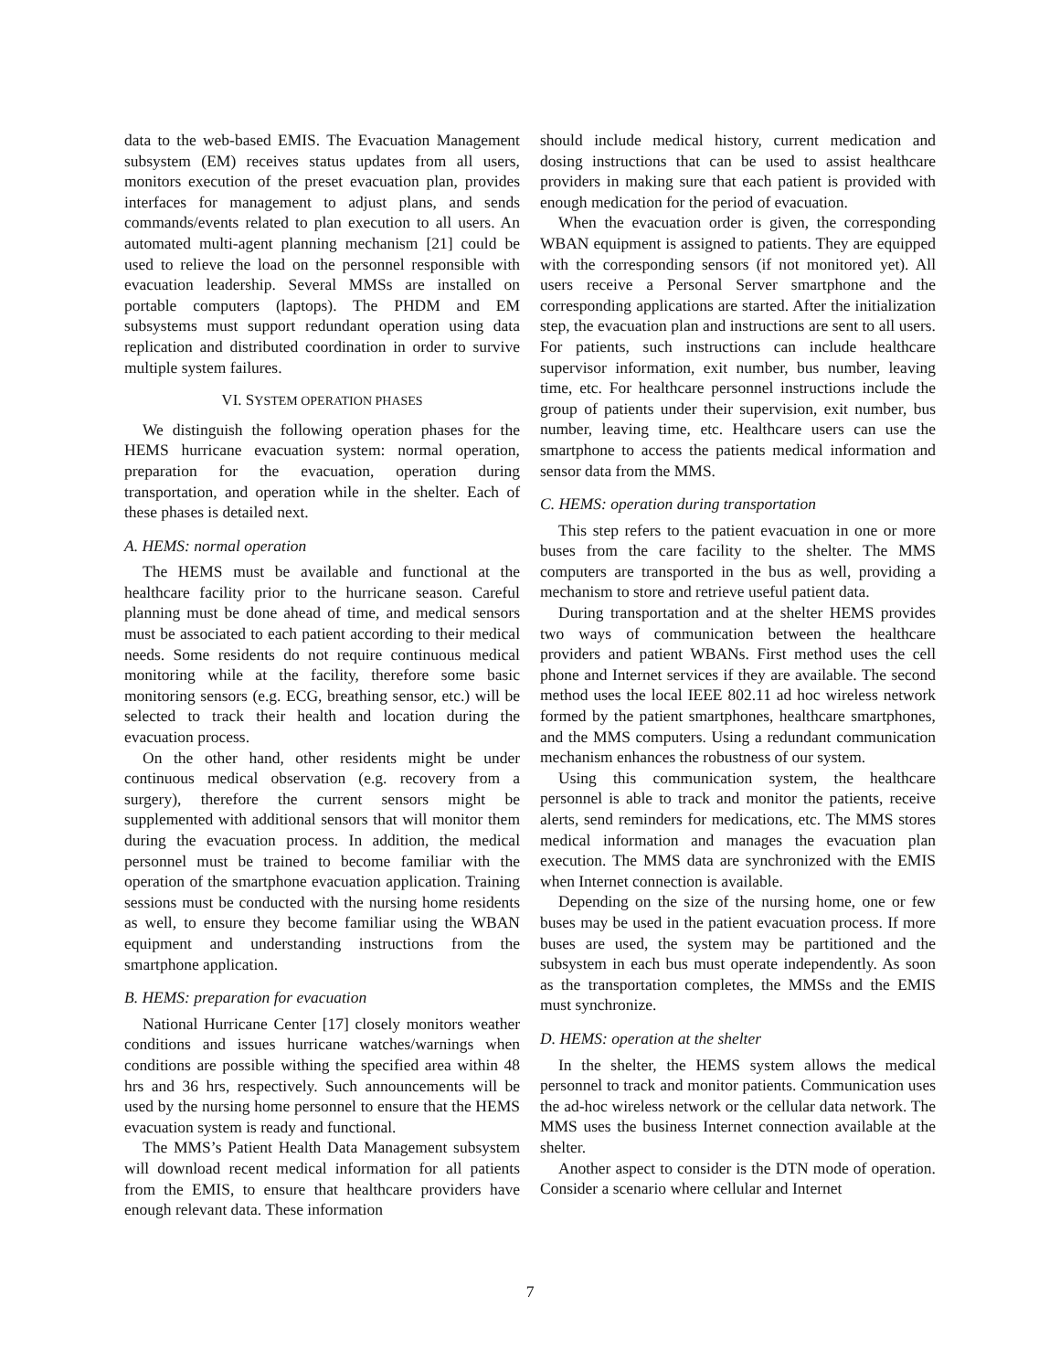data to the web-based EMIS. The Evacuation Management subsystem (EM) receives status updates from all users, monitors execution of the preset evacuation plan, provides interfaces for management to adjust plans, and sends commands/events related to plan execution to all users. An automated multi-agent planning mechanism [21] could be used to relieve the load on the personnel responsible with evacuation leadership. Several MMSs are installed on portable computers (laptops). The PHDM and EM subsystems must support redundant operation using data replication and distributed coordination in order to survive multiple system failures.
VI. SYSTEM OPERATION PHASES
We distinguish the following operation phases for the HEMS hurricane evacuation system: normal operation, preparation for the evacuation, operation during transportation, and operation while in the shelter. Each of these phases is detailed next.
A. HEMS: normal operation
The HEMS must be available and functional at the healthcare facility prior to the hurricane season. Careful planning must be done ahead of time, and medical sensors must be associated to each patient according to their medical needs. Some residents do not require continuous medical monitoring while at the facility, therefore some basic monitoring sensors (e.g. ECG, breathing sensor, etc.) will be selected to track their health and location during the evacuation process.
On the other hand, other residents might be under continuous medical observation (e.g. recovery from a surgery), therefore the current sensors might be supplemented with additional sensors that will monitor them during the evacuation process. In addition, the medical personnel must be trained to become familiar with the operation of the smartphone evacuation application. Training sessions must be conducted with the nursing home residents as well, to ensure they become familiar using the WBAN equipment and understanding instructions from the smartphone application.
B. HEMS: preparation for evacuation
National Hurricane Center [17] closely monitors weather conditions and issues hurricane watches/warnings when conditions are possible withing the specified area within 48 hrs and 36 hrs, respectively. Such announcements will be used by the nursing home personnel to ensure that the HEMS evacuation system is ready and functional.
The MMS’s Patient Health Data Management subsystem will download recent medical information for all patients from the EMIS, to ensure that healthcare providers have enough relevant data. These information
should include medical history, current medication and dosing instructions that can be used to assist healthcare providers in making sure that each patient is provided with enough medication for the period of evacuation.
When the evacuation order is given, the corresponding WBAN equipment is assigned to patients. They are equipped with the corresponding sensors (if not monitored yet). All users receive a Personal Server smartphone and the corresponding applications are started. After the initialization step, the evacuation plan and instructions are sent to all users. For patients, such instructions can include healthcare supervisor information, exit number, bus number, leaving time, etc. For healthcare personnel instructions include the group of patients under their supervision, exit number, bus number, leaving time, etc. Healthcare users can use the smartphone to access the patients medical information and sensor data from the MMS.
C. HEMS: operation during transportation
This step refers to the patient evacuation in one or more buses from the care facility to the shelter. The MMS computers are transported in the bus as well, providing a mechanism to store and retrieve useful patient data.
During transportation and at the shelter HEMS provides two ways of communication between the healthcare providers and patient WBANs. First method uses the cell phone and Internet services if they are available. The second method uses the local IEEE 802.11 ad hoc wireless network formed by the patient smartphones, healthcare smartphones, and the MMS computers. Using a redundant communication mechanism enhances the robustness of our system.
Using this communication system, the healthcare personnel is able to track and monitor the patients, receive alerts, send reminders for medications, etc. The MMS stores medical information and manages the evacuation plan execution. The MMS data are synchronized with the EMIS when Internet connection is available.
Depending on the size of the nursing home, one or few buses may be used in the patient evacuation process. If more buses are used, the system may be partitioned and the subsystem in each bus must operate independently. As soon as the transportation completes, the MMSs and the EMIS must synchronize.
D. HEMS: operation at the shelter
In the shelter, the HEMS system allows the medical personnel to track and monitor patients. Communication uses the ad-hoc wireless network or the cellular data network. The MMS uses the business Internet connection available at the shelter.
Another aspect to consider is the DTN mode of operation. Consider a scenario where cellular and Internet
7